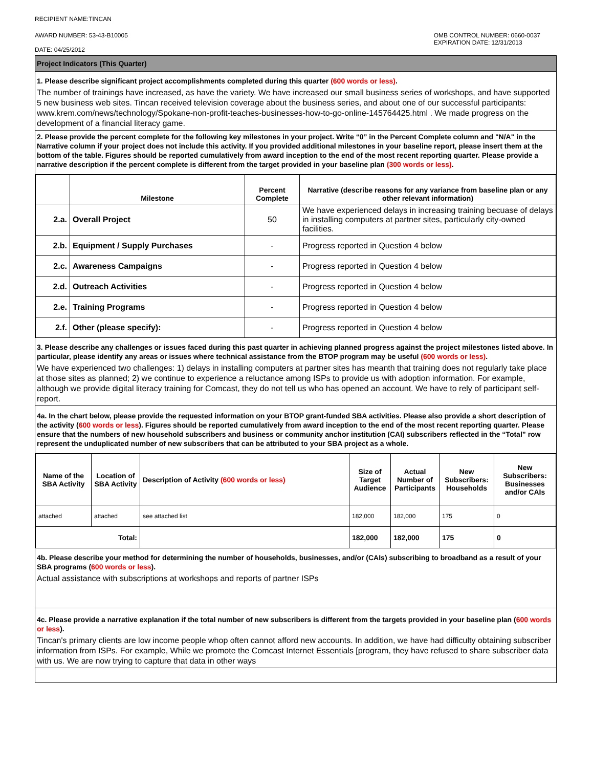RECIPIENT NAME:TINCAN
AWARD NUMBER: 53-43-B10005
DATE: 04/25/2012
OMB CONTROL NUMBER: 0660-0037
EXPIRATION DATE: 12/31/2013
Project Indicators (This Quarter)
1. Please describe significant project accomplishments completed during this quarter (600 words or less).
The number of trainings have increased, as have the variety. We have increased our small business series of workshops, and have supported 5 new business web sites. Tincan received television coverage about the business series, and about one of our successful participants: www.krem.com/news/technology/Spokane-non-profit-teaches-businesses-how-to-go-online-145764425.html . We made progress on the development of a financial literacy game.
2. Please provide the percent complete for the following key milestones in your project. Write “0” in the Percent Complete column and "N/A" in the Narrative column if your project does not include this activity. If you provided additional milestones in your baseline report, please insert them at the bottom of the table. Figures should be reported cumulatively from award inception to the end of the most recent reporting quarter. Please provide a narrative description if the percent complete is different from the target provided in your baseline plan (300 words or less).
| | Milestone | Percent Complete | Narrative (describe reasons for any variance from baseline plan or any other relevant information) |
| --- | --- | --- | --- |
| 2.a. | Overall Project | 50 | We have experienced delays in increasing training becuase of delays in installing computers at partner sites, particularly city-owned facilities. |
| 2.b. | Equipment / Supply Purchases | - | Progress reported in Question 4 below |
| 2.c. | Awareness Campaigns | - | Progress reported in Question 4 below |
| 2.d. | Outreach Activities | - | Progress reported in Question 4 below |
| 2.e. | Training Programs | - | Progress reported in Question 4 below |
| 2.f. | Other (please specify): | - | Progress reported in Question 4 below |
3. Please describe any challenges or issues faced during this past quarter in achieving planned progress against the project milestones listed above. In particular, please identify any areas or issues where technical assistance from the BTOP program may be useful (600 words or less).
We have experienced two challenges: 1) delays in installing computers at partner sites has meanth that training does not regularly take place at those sites as planned; 2) we continue to experience a reluctance among ISPs to provide us with adoption information. For example, although we provide digital literacy training for Comcast, they do not tell us who has opened an account. We have to rely of participant self-report.
4a. In the chart below, please provide the requested information on your BTOP grant-funded SBA activities. Please also provide a short description of the activity (600 words or less). Figures should be reported cumulatively from award inception to the end of the most recent reporting quarter. Please ensure that the numbers of new household subscribers and business or community anchor institution (CAI) subscribers reflected in the “Total” row represent the unduplicated number of new subscribers that can be attributed to your SBA project as a whole.
| Name of the SBA Activity | Location of SBA Activity | Description of Activity (600 words or less) | Size of Target Audience | Actual Number of Participants | New Subscribers: Households | New Subscribers: Businesses and/or CAIs |
| --- | --- | --- | --- | --- | --- | --- |
| attached | attached | see attached list | 182,000 | 182,000 | 175 | 0 |
| Total: | | | 182,000 | 182,000 | 175 | 0 |
4b. Please describe your method for determining the number of households, businesses, and/or (CAIs) subscribing to broadband as a result of your SBA programs (600 words or less).
Actual assistance with subscriptions at workshops and reports of partner ISPs
4c. Please provide a narrative explanation if the total number of new subscribers is different from the targets provided in your baseline plan (600 words or less).
Tincan's primary clients are low income people whop often cannot afford new accounts. In addition, we have had difficulty obtaining subscriber information from ISPs. For example, While we promote the Comcast Internet Essentials [program, they have refused to share subscriber data with us. We are now trying to capture that data in other ways